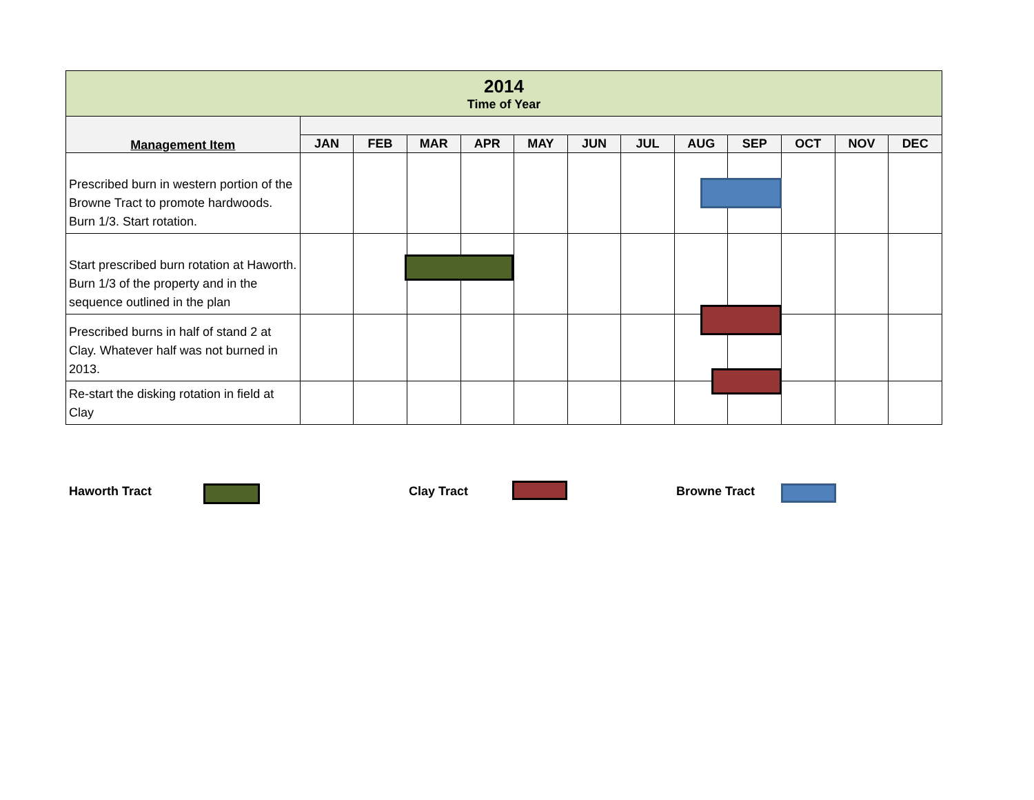| 2014 Time of Year | | | | | | | | | | | | |
| Management Item | | | | | | | | | | | | |
| | JAN | FEB | MAR | APR | MAY | JUN | JUL | AUG | SEP | OCT | NOV | DEC |
| Prescribed burn in western portion of the Browne Tract to promote hardwoods. Burn 1/3. Start rotation. | | | | | | | | | | | | |
| Start prescribed burn rotation at Haworth. Burn 1/3 of the property and in the sequence outlined in the plan | | | | | | | | | | | | |
| Prescribed burns in half of stand 2 at Clay. Whatever half was not burned in 2013. | | | | | | | | | | | | |
| Re-start the disking rotation in field at Clay | | | | | | | | | | | | |
Haworth Tract Clay Tract Browne Tract